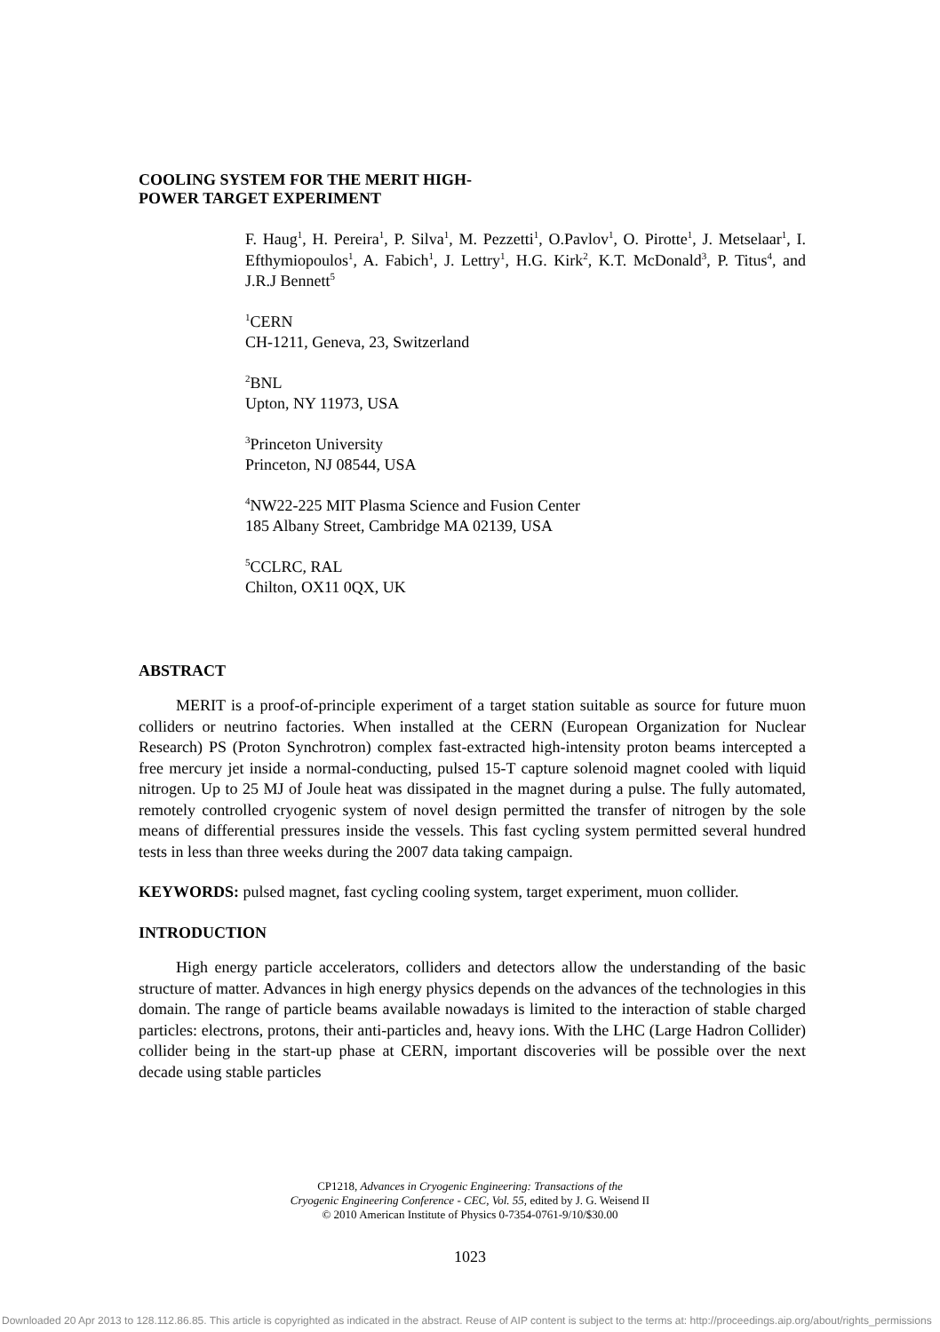COOLING SYSTEM FOR THE MERIT HIGH-
POWER TARGET EXPERIMENT
F. Haug<sup>1</sup>, H. Pereira<sup>1</sup>, P. Silva<sup>1</sup>, M. Pezzetti<sup>1</sup>, O.Pavlov<sup>1</sup>, O. Pirotte<sup>1</sup>, J. Metselaar<sup>1</sup>, I. Efthymiopoulos<sup>1</sup>, A. Fabich<sup>1</sup>, J. Lettry<sup>1</sup>, H.G. Kirk<sup>2</sup>, K.T. McDonald<sup>3</sup>, P. Titus<sup>4</sup>, and J.R.J Bennett<sup>5</sup>
<sup>1</sup> CERN
CH-1211, Geneva, 23, Switzerland
<sup>2</sup> BNL
Upton, NY 11973, USA
<sup>3</sup> Princeton University
Princeton, NJ 08544, USA
<sup>4</sup> NW22-225 MIT Plasma Science and Fusion Center
185 Albany Street, Cambridge MA 02139, USA
<sup>5</sup> CCLRC, RAL
Chilton, OX11 0QX, UK
ABSTRACT
MERIT is a proof-of-principle experiment of a target station suitable as source for future muon colliders or neutrino factories. When installed at the CERN (European Organization for Nuclear Research) PS (Proton Synchrotron) complex fast-extracted high-intensity proton beams intercepted a free mercury jet inside a normal-conducting, pulsed 15-T capture solenoid magnet cooled with liquid nitrogen. Up to 25 MJ of Joule heat was dissipated in the magnet during a pulse. The fully automated, remotely controlled cryogenic system of novel design permitted the transfer of nitrogen by the sole means of differential pressures inside the vessels. This fast cycling system permitted several hundred tests in less than three weeks during the 2007 data taking campaign.
KEYWORDS: pulsed magnet, fast cycling cooling system, target experiment, muon collider.
INTRODUCTION
High energy particle accelerators, colliders and detectors allow the understanding of the basic structure of matter. Advances in high energy physics depends on the advances of the technologies in this domain. The range of particle beams available nowadays is limited to the interaction of stable charged particles: electrons, protons, their anti-particles and, heavy ions. With the LHC (Large Hadron Collider) collider being in the start-up phase at CERN, important discoveries will be possible over the next decade using stable particles
CP1218, Advances in Cryogenic Engineering: Transactions of the
Cryogenic Engineering Conference - CEC, Vol. 55, edited by J. G. Weisend II
© 2010 American Institute of Physics 0-7354-0761-9/10/$30.00
1023
Downloaded 20 Apr 2013 to 128.112.86.85. This article is copyrighted as indicated in the abstract. Reuse of AIP content is subject to the terms at: http://proceedings.aip.org/about/rights_permissions